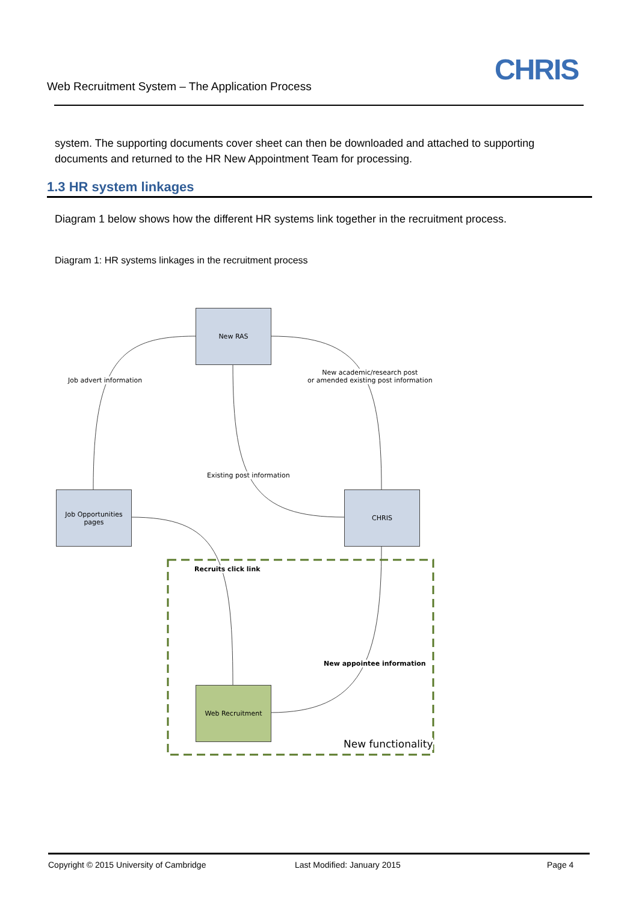Web Recruitment System – The Application Process
CHRIS
system. The supporting documents cover sheet can then be downloaded and attached to supporting documents and returned to the HR New Appointment Team for processing.
1.3 HR system linkages
Diagram 1 below shows how the different HR systems link together in the recruitment process.
Diagram 1: HR systems linkages in the recruitment process
New RAS
Job Opportunities
pages
CHRIS
Web Recruitment
Job advert information
New academic/research post
or amended existing post information
Existing post information
Recruits click link
New appointee information
New functionality
Copyright © 2015 University of Cambridge
Last Modified: January 2015 Page 4